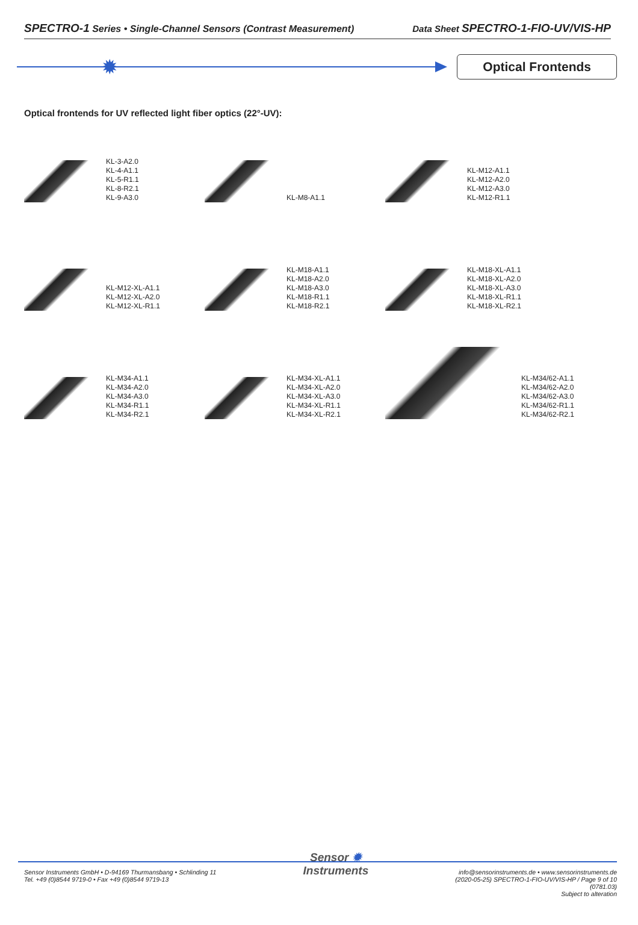SPECTRO-1 Series • Single-Channel Sensors (Contrast Measurement)
Data Sheet SPECTRO-1-FIO-UV/VIS-HP
✹
Optical Frontends
Optical frontends for UV reflected light fiber optics (22°-UV):
KL-3-A2.0
KL-4-A1.1
KL-5-R1.1
KL-8-R2.1
KL-9-A3.0
KL-M8-A1.1
KL-M12-A1.1
KL-M12-A2.0
KL-M12-A3.0
KL-M12-R1.1
KL-M12-XL-A1.1
KL-M12-XL-A2.0
KL-M12-XL-R1.1
KL-M18-A1.1
KL-M18-A2.0
KL-M18-A3.0
KL-M18-R1.1
KL-M18-R2.1
KL-M18-XL-A1.1
KL-M18-XL-A2.0
KL-M18-XL-A3.0
KL-M18-XL-R1.1
KL-M18-XL-R2.1
KL-M34-A1.1
KL-M34-A2.0
KL-M34-A3.0
KL-M34-R1.1
KL-M34-R2.1
KL-M34-XL-A1.1
KL-M34-XL-A2.0
KL-M34-XL-A3.0
KL-M34-XL-R1.1
KL-M34-XL-R2.1
KL-M34/62-A1.1
KL-M34/62-A2.0
KL-M34/62-A3.0
KL-M34/62-R1.1
KL-M34/62-R2.1
Sensor Instruments GmbH • D-94169 Thurmansbang • Schlinding 11
Tel. +49 (0)8544 9719-0 • Fax +49 (0)8544 9719-13
Sensor ✹
Instruments
info@sensorinstruments.de • www.sensorinstruments.de
(2020-05-25) SPECTRO-1-FIO-UV/VIS-HP / Page 9 of 10
(0781.03)
Subject to alteration